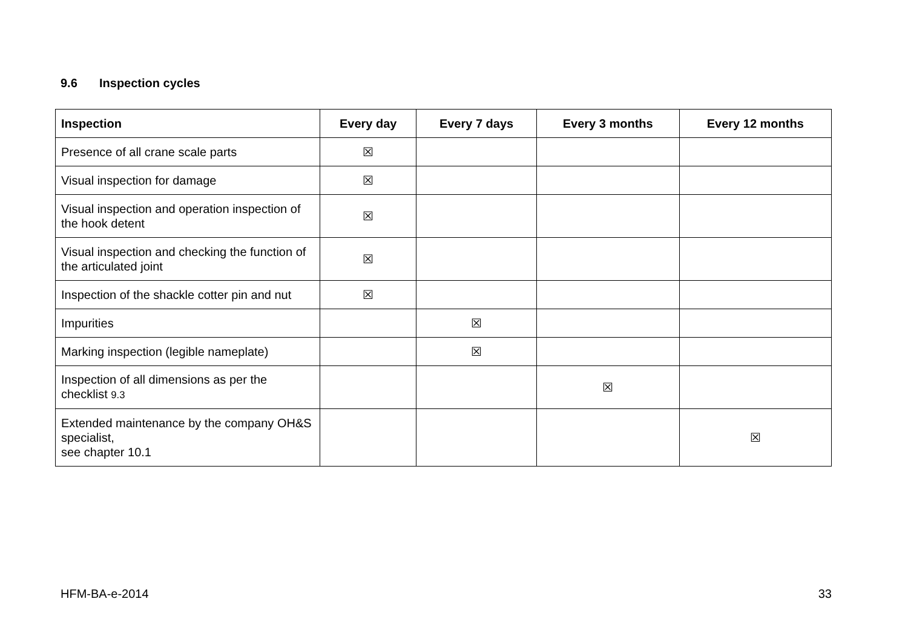9.6 Inspection cycles
| Inspection | Every day | Every 7 days | Every 3 months | Every 12 months |
| --- | --- | --- | --- | --- |
| Presence of all crane scale parts | ☒ | | | |
| Visual inspection for damage | ☒ | | | |
| Visual inspection and operation inspection of the hook detent | ☒ | | | |
| Visual inspection and checking the function of the articulated joint | ☒ | | | |
| Inspection of the shackle cotter pin and nut | ☒ | | | |
| Impurities | | ☒ | | |
| Marking inspection (legible nameplate) | | ☒ | | |
| Inspection of all dimensions as per the checklist 9.3 | | | ☒ | |
| Extended maintenance by the company OH&S specialist, see chapter 10.1 | | | | ☒ |
HFM-BA-e-2014 33